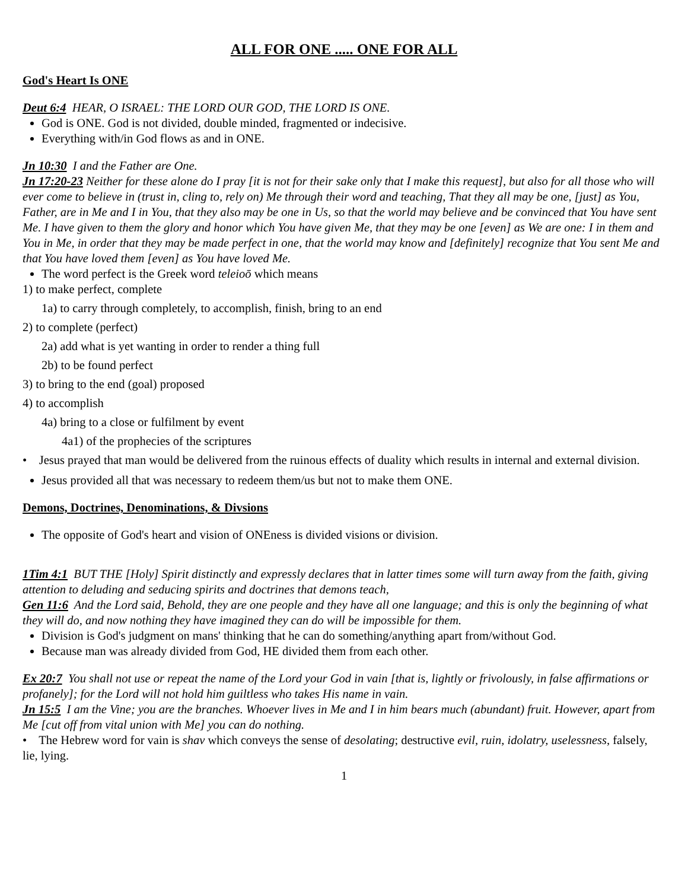ALL FOR ONE ..... ONE FOR ALL
God's Heart Is ONE
Deut 6:4 HEAR, O ISRAEL: THE LORD OUR GOD, THE LORD IS ONE.
God is ONE. God is not divided, double minded, fragmented or indecisive.
Everything with/in God flows as and in ONE.
Jn 10:30 I and the Father are One.
Jn 17:20-23 Neither for these alone do I pray [it is not for their sake only that I make this request], but also for all those who will ever come to believe in (trust in, cling to, rely on) Me through their word and teaching, That they all may be one, [just] as You, Father, are in Me and I in You, that they also may be one in Us, so that the world may believe and be convinced that You have sent Me. I have given to them the glory and honor which You have given Me, that they may be one [even] as We are one: I in them and You in Me, in order that they may be made perfect in one, that the world may know and [definitely] recognize that You sent Me and that You have loved them [even] as You have loved Me.
The word perfect is the Greek word teleioō which means
1) to make perfect, complete
1a) to carry through completely, to accomplish, finish, bring to an end
2) to complete (perfect)
2a) add what is yet wanting in order to render a thing full
2b) to be found perfect
3) to bring to the end (goal) proposed
4) to accomplish
4a) bring to a close or fulfilment by event
4a1) of the prophecies of the scriptures
• Jesus prayed that man would be delivered from the ruinous effects of duality which results in internal and external division.
Jesus provided all that was necessary to redeem them/us but not to make them ONE.
Demons, Doctrines, Denominations, & Divsions
The opposite of God's heart and vision of ONEness is divided visions or division.
1Tim 4:1 BUT THE [Holy] Spirit distinctly and expressly declares that in latter times some will turn away from the faith, giving attention to deluding and seducing spirits and doctrines that demons teach,
Gen 11:6 And the Lord said, Behold, they are one people and they have all one language; and this is only the beginning of what they will do, and now nothing they have imagined they can do will be impossible for them.
Division is God's judgment on mans' thinking that he can do something/anything apart from/without God.
Because man was already divided from God, HE divided them from each other.
Ex 20:7 You shall not use or repeat the name of the Lord your God in vain [that is, lightly or frivolously, in false affirmations or profanely]; for the Lord will not hold him guiltless who takes His name in vain.
Jn 15:5 I am the Vine; you are the branches. Whoever lives in Me and I in him bears much (abundant) fruit. However, apart from Me [cut off from vital union with Me] you can do nothing.
• The Hebrew word for vain is shav which conveys the sense of desolating; destructive evil, ruin, idolatry, uselessness, falsely, lie, lying.
1